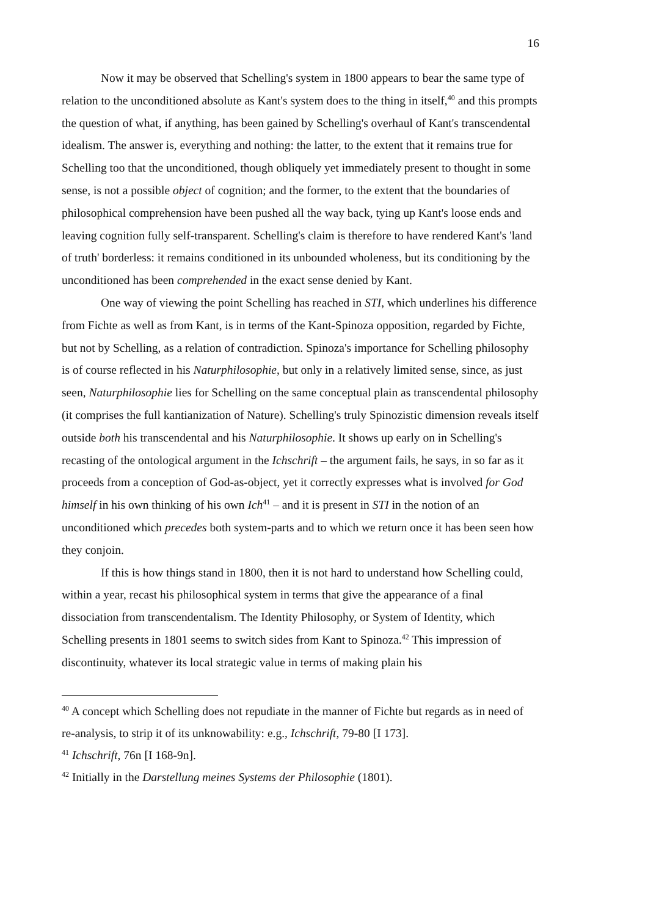16
Now it may be observed that Schelling's system in 1800 appears to bear the same type of relation to the unconditioned absolute as Kant's system does to the thing in itself,<sup>40</sup> and this prompts the question of what, if anything, has been gained by Schelling's overhaul of Kant's transcendental idealism. The answer is, everything and nothing: the latter, to the extent that it remains true for Schelling too that the unconditioned, though obliquely yet immediately present to thought in some sense, is not a possible object of cognition; and the former, to the extent that the boundaries of philosophical comprehension have been pushed all the way back, tying up Kant's loose ends and leaving cognition fully self-transparent. Schelling's claim is therefore to have rendered Kant's 'land of truth' borderless: it remains conditioned in its unbounded wholeness, but its conditioning by the unconditioned has been comprehended in the exact sense denied by Kant.
One way of viewing the point Schelling has reached in STI, which underlines his difference from Fichte as well as from Kant, is in terms of the Kant-Spinoza opposition, regarded by Fichte, but not by Schelling, as a relation of contradiction. Spinoza's importance for Schelling philosophy is of course reflected in his Naturphilosophie, but only in a relatively limited sense, since, as just seen, Naturphilosophie lies for Schelling on the same conceptual plain as transcendental philosophy (it comprises the full kantianization of Nature). Schelling's truly Spinozistic dimension reveals itself outside both his transcendental and his Naturphilosophie. It shows up early on in Schelling's recasting of the ontological argument in the Ichschrift – the argument fails, he says, in so far as it proceeds from a conception of God-as-object, yet it correctly expresses what is involved for God himself in his own thinking of his own Ich<sup>41</sup> – and it is present in STI in the notion of an unconditioned which precedes both system-parts and to which we return once it has been seen how they conjoin.
If this is how things stand in 1800, then it is not hard to understand how Schelling could, within a year, recast his philosophical system in terms that give the appearance of a final dissociation from transcendentalism. The Identity Philosophy, or System of Identity, which Schelling presents in 1801 seems to switch sides from Kant to Spinoza.<sup>42</sup> This impression of discontinuity, whatever its local strategic value in terms of making plain his
<sup>40</sup> A concept which Schelling does not repudiate in the manner of Fichte but regards as in need of re-analysis, to strip it of its unknowability: e.g., Ichschrift, 79-80 [I 173].
<sup>41</sup> Ichschrift, 76n [I 168-9n].
<sup>42</sup> Initially in the Darstellung meines Systems der Philosophie (1801).